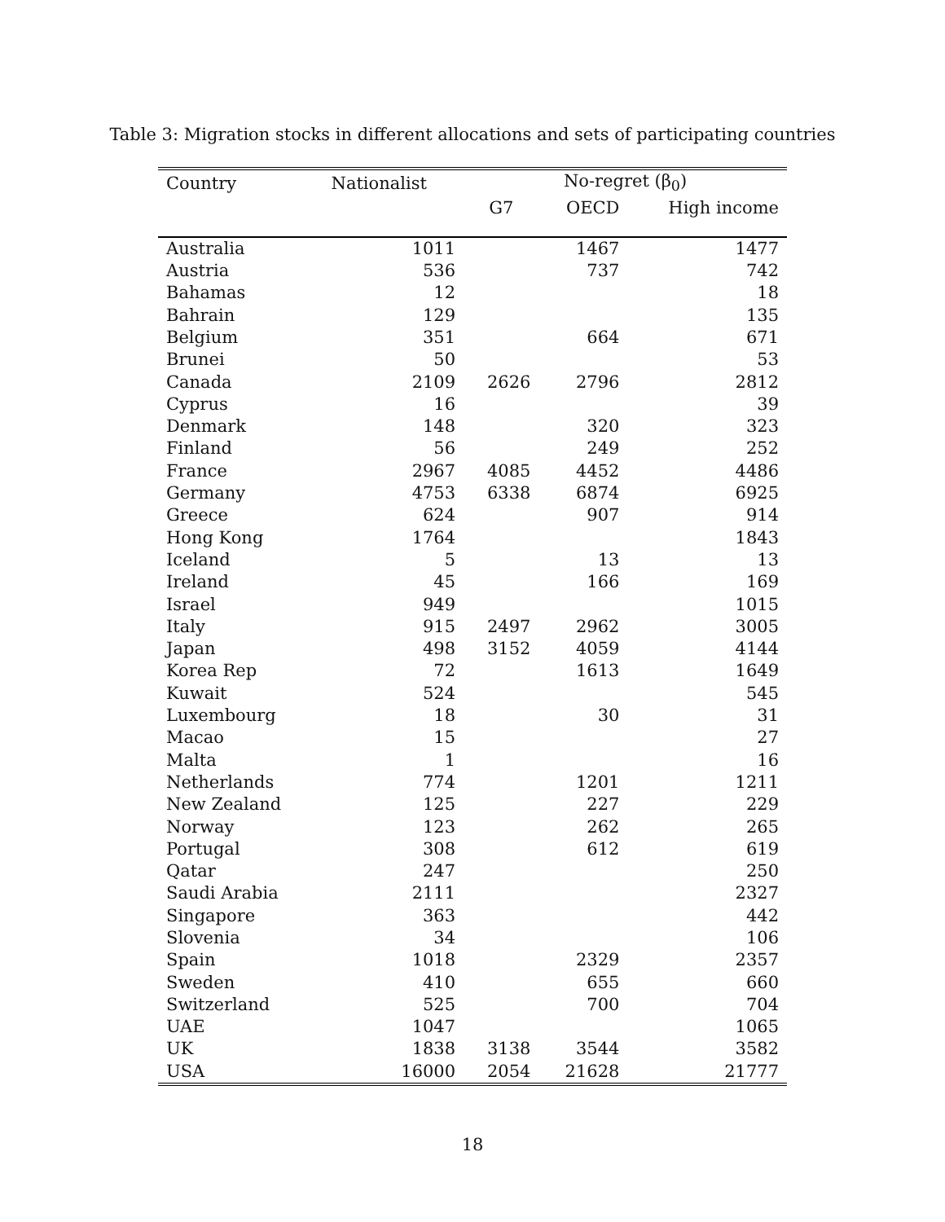Table 3: Migration stocks in different allocations and sets of participating countries
| Country | Nationalist | No-regret (β<sub>0</sub>) | | |
| --- | --- | --- | --- | --- |
| | | G7 | OECD | High income |
| Australia | 1011 | | 1467 | 1477 |
| Austria | 536 | | 737 | 742 |
| Bahamas | 12 | | | 18 |
| Bahrain | 129 | | | 135 |
| Belgium | 351 | | 664 | 671 |
| Brunei | 50 | | | 53 |
| Canada | 2109 | 2626 | 2796 | 2812 |
| Cyprus | 16 | | | 39 |
| Denmark | 148 | | 320 | 323 |
| Finland | 56 | | 249 | 252 |
| France | 2967 | 4085 | 4452 | 4486 |
| Germany | 4753 | 6338 | 6874 | 6925 |
| Greece | 624 | | 907 | 914 |
| Hong Kong | 1764 | | | 1843 |
| Iceland | 5 | | 13 | 13 |
| Ireland | 45 | | 166 | 169 |
| Israel | 949 | | | 1015 |
| Italy | 915 | 2497 | 2962 | 3005 |
| Japan | 498 | 3152 | 4059 | 4144 |
| Korea Rep | 72 | | 1613 | 1649 |
| Kuwait | 524 | | | 545 |
| Luxembourg | 18 | | 30 | 31 |
| Macao | 15 | | | 27 |
| Malta | 1 | | | 16 |
| Netherlands | 774 | | 1201 | 1211 |
| New Zealand | 125 | | 227 | 229 |
| Norway | 123 | | 262 | 265 |
| Portugal | 308 | | 612 | 619 |
| Qatar | 247 | | | 250 |
| Saudi Arabia | 2111 | | | 2327 |
| Singapore | 363 | | | 442 |
| Slovenia | 34 | | | 106 |
| Spain | 1018 | | 2329 | 2357 |
| Sweden | 410 | | 655 | 660 |
| Switzerland | 525 | | 700 | 704 |
| UAE | 1047 | | | 1065 |
| UK | 1838 | 3138 | 3544 | 3582 |
| USA | 16000 | 2054 | 21628 | 21777 |
18